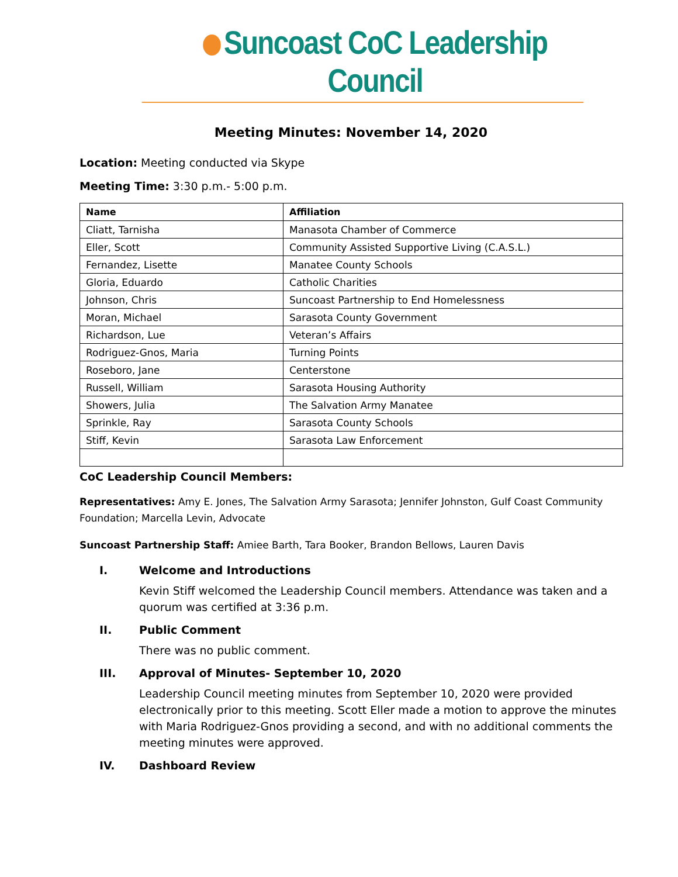Suncoast CoC Leadership Council
Meeting Minutes: November 14, 2020
Location: Meeting conducted via Skype
Meeting Time: 3:30 p.m.- 5:00 p.m.
| Name | Affiliation |
| --- | --- |
| Cliatt, Tarnisha | Manasota Chamber of Commerce |
| Eller, Scott | Community Assisted Supportive Living (C.A.S.L.) |
| Fernandez, Lisette | Manatee County Schools |
| Gloria, Eduardo | Catholic Charities |
| Johnson, Chris | Suncoast Partnership to End Homelessness |
| Moran, Michael | Sarasota County Government |
| Richardson, Lue | Veteran’s Affairs |
| Rodriguez-Gnos, Maria | Turning Points |
| Roseboro, Jane | Centerstone |
| Russell, William | Sarasota Housing Authority |
| Showers, Julia | The Salvation Army Manatee |
| Sprinkle, Ray | Sarasota County Schools |
| Stiff, Kevin | Sarasota Law Enforcement |
CoC Leadership Council Members:
Representatives: Amy E. Jones, The Salvation Army Sarasota; Jennifer Johnston, Gulf Coast Community Foundation; Marcella Levin, Advocate
Suncoast Partnership Staff: Amiee Barth, Tara Booker, Brandon Bellows, Lauren Davis
I. Welcome and Introductions
Kevin Stiff welcomed the Leadership Council members. Attendance was taken and a quorum was certified at 3:36 p.m.
II. Public Comment
There was no public comment.
III. Approval of Minutes- September 10, 2020
Leadership Council meeting minutes from September 10, 2020 were provided electronically prior to this meeting. Scott Eller made a motion to approve the minutes with Maria Rodriguez-Gnos providing a second, and with no additional comments the meeting minutes were approved.
IV. Dashboard Review